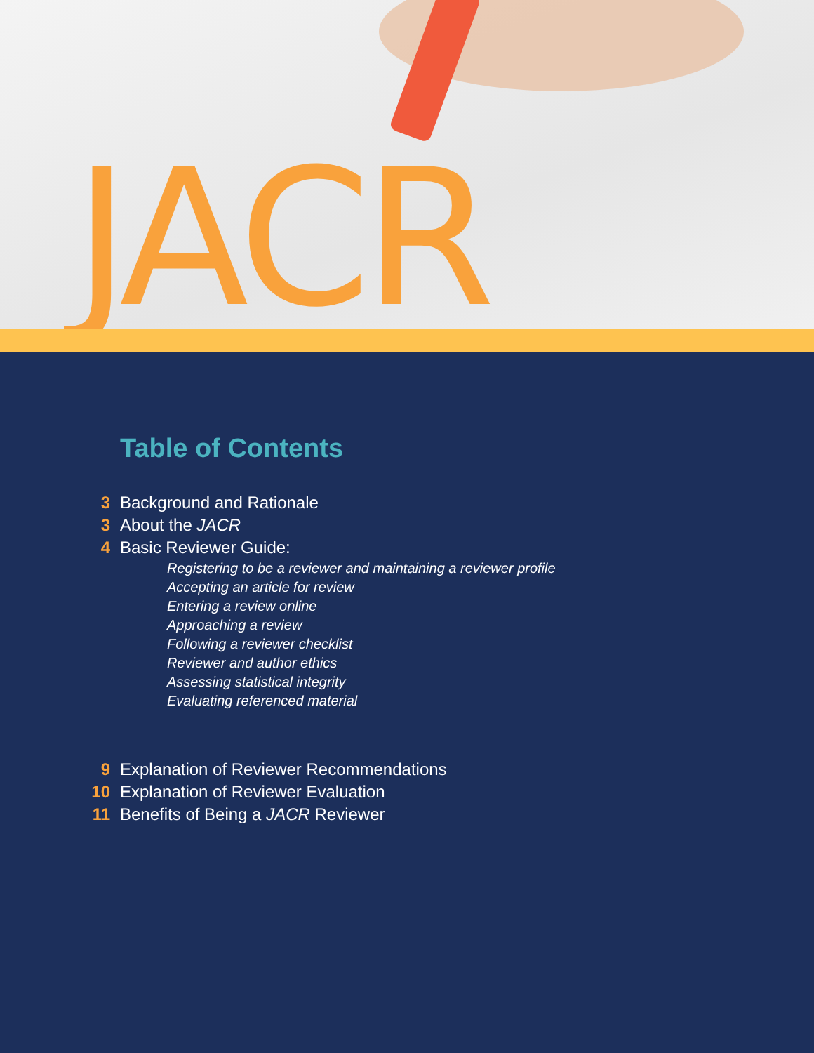JACR
Table of Contents
3 Background and Rationale
3 About the JACR
4 Basic Reviewer Guide:
Registering to be a reviewer and maintaining a reviewer profile
Accepting an article for review
Entering a review online
Approaching a review
Following a reviewer checklist
Reviewer and author ethics
Assessing statistical integrity
Evaluating referenced material
9 Explanation of Reviewer Recommendations
10 Explanation of Reviewer Evaluation
11 Benefits of Being a JACR Reviewer